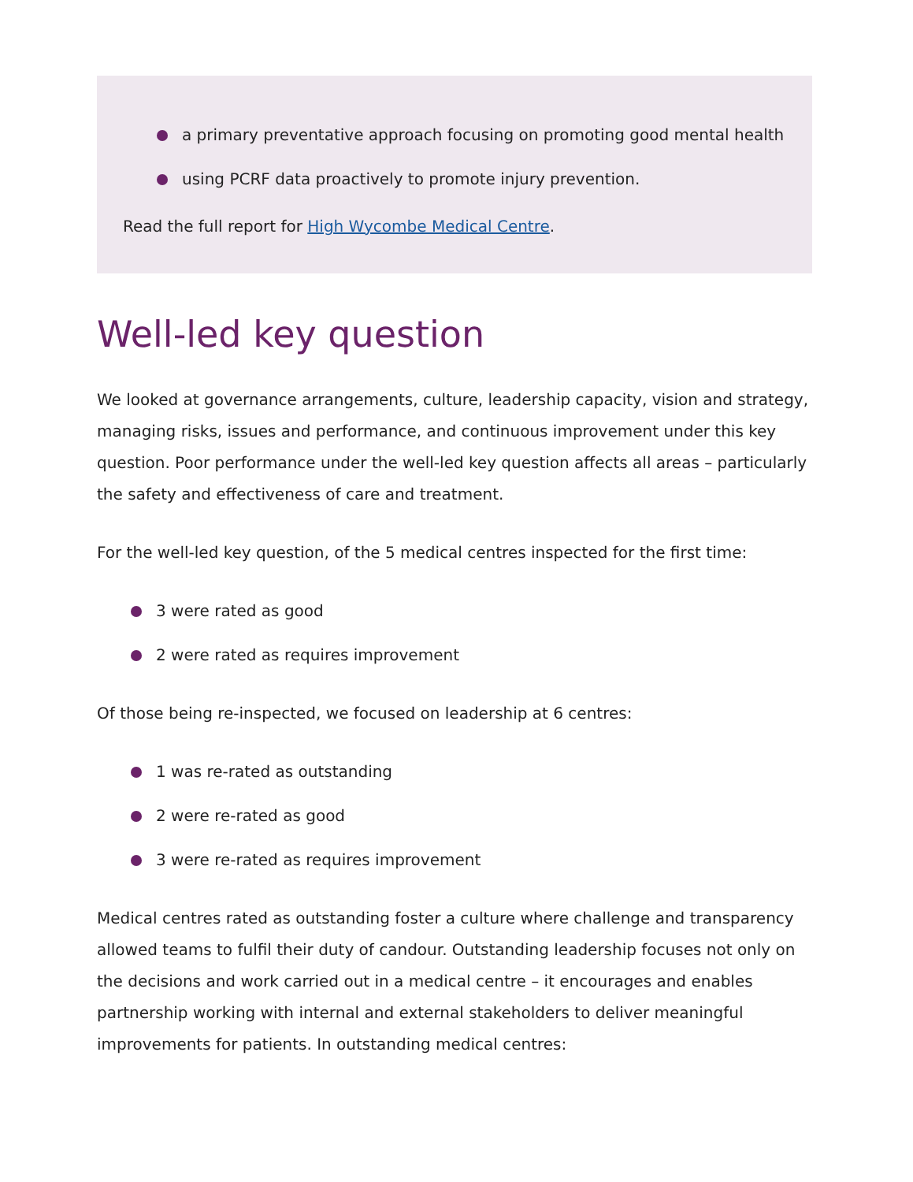a primary preventative approach focusing on promoting good mental health
using PCRF data proactively to promote injury prevention.
Read the full report for High Wycombe Medical Centre.
Well-led key question
We looked at governance arrangements, culture, leadership capacity, vision and strategy, managing risks, issues and performance, and continuous improvement under this key question. Poor performance under the well-led key question affects all areas – particularly the safety and effectiveness of care and treatment.
For the well-led key question, of the 5 medical centres inspected for the first time:
3 were rated as good
2 were rated as requires improvement
Of those being re-inspected, we focused on leadership at 6 centres:
1 was re-rated as outstanding
2 were re-rated as good
3 were re-rated as requires improvement
Medical centres rated as outstanding foster a culture where challenge and transparency allowed teams to fulfil their duty of candour. Outstanding leadership focuses not only on the decisions and work carried out in a medical centre – it encourages and enables partnership working with internal and external stakeholders to deliver meaningful improvements for patients. In outstanding medical centres: